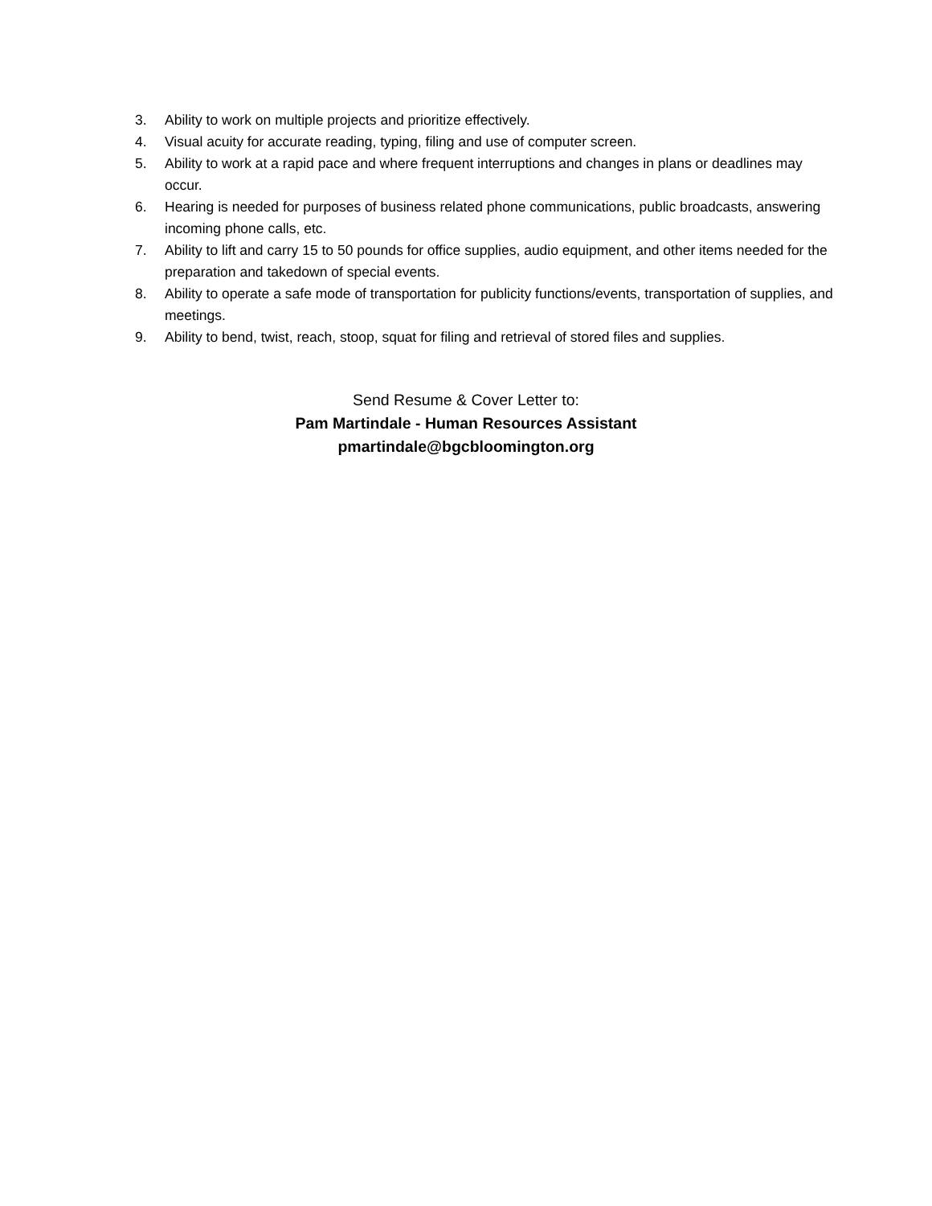3. Ability to work on multiple projects and prioritize effectively.
4. Visual acuity for accurate reading, typing, filing and use of computer screen.
5. Ability to work at a rapid pace and where frequent interruptions and changes in plans or deadlines may occur.
6. Hearing is needed for purposes of business related phone communications, public broadcasts, answering incoming phone calls, etc.
7. Ability to lift and carry 15 to 50 pounds for office supplies, audio equipment, and other items needed for the preparation and takedown of special events.
8. Ability to operate a safe mode of transportation for publicity functions/events, transportation of supplies, and meetings.
9. Ability to bend, twist, reach, stoop, squat for filing and retrieval of stored files and supplies.
Send Resume & Cover Letter to:
Pam Martindale - Human Resources Assistant
pmartindale@bgcbloomington.org